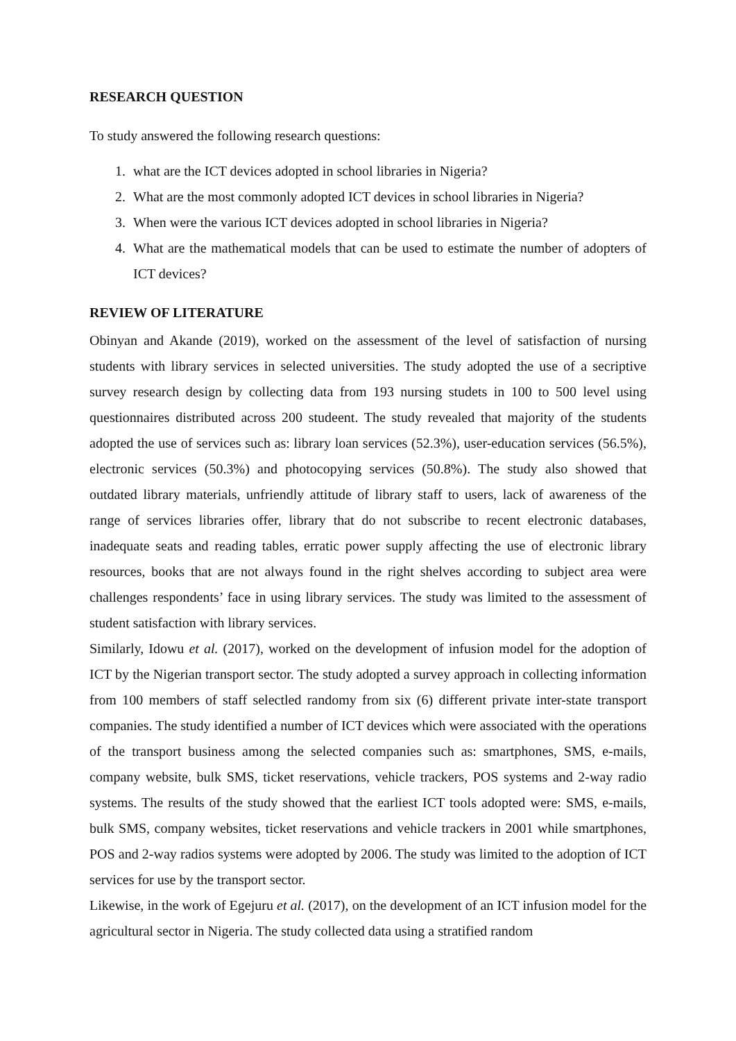RESEARCH QUESTION
To study answered the following research questions:
1. what are the ICT devices adopted in school libraries in Nigeria?
2. What are the most commonly adopted ICT devices in school libraries in Nigeria?
3. When were the various ICT devices adopted in school libraries in Nigeria?
4. What are the mathematical models that can be used to estimate the number of adopters of ICT devices?
REVIEW OF LITERATURE
Obinyan and Akande (2019), worked on the assessment of the level of satisfaction of nursing students with library services in selected universities. The study adopted the use of a secriptive survey research design by collecting data from 193 nursing studets in 100 to 500 level using questionnaires distributed across 200 studeent. The study revealed that majority of the students adopted the use of services such as: library loan services (52.3%), user-education services (56.5%), electronic services (50.3%) and photocopying services (50.8%). The study also showed that outdated library materials, unfriendly attitude of library staff to users, lack of awareness of the range of services libraries offer, library that do not subscribe to recent electronic databases, inadequate seats and reading tables, erratic power supply affecting the use of electronic library resources, books that are not always found in the right shelves according to subject area were challenges respondents’ face in using library services. The study was limited to the assessment of student satisfaction with library services.
Similarly, Idowu et al. (2017), worked on the development of infusion model for the adoption of ICT by the Nigerian transport sector. The study adopted a survey approach in collecting information from 100 members of staff selectled randomy from six (6) different private inter-state transport companies. The study identified a number of ICT devices which were associated with the operations of the transport business among the selected companies such as: smartphones, SMS, e-mails, company website, bulk SMS, ticket reservations, vehicle trackers, POS systems and 2-way radio systems. The results of the study showed that the earliest ICT tools adopted were: SMS, e-mails, bulk SMS, company websites, ticket reservations and vehicle trackers in 2001 while smartphones, POS and 2-way radios systems were adopted by 2006. The study was limited to the adoption of ICT services for use by the transport sector.
Likewise, in the work of Egejuru et al. (2017), on the development of an ICT infusion model for the agricultural sector in Nigeria. The study collected data using a stratified random